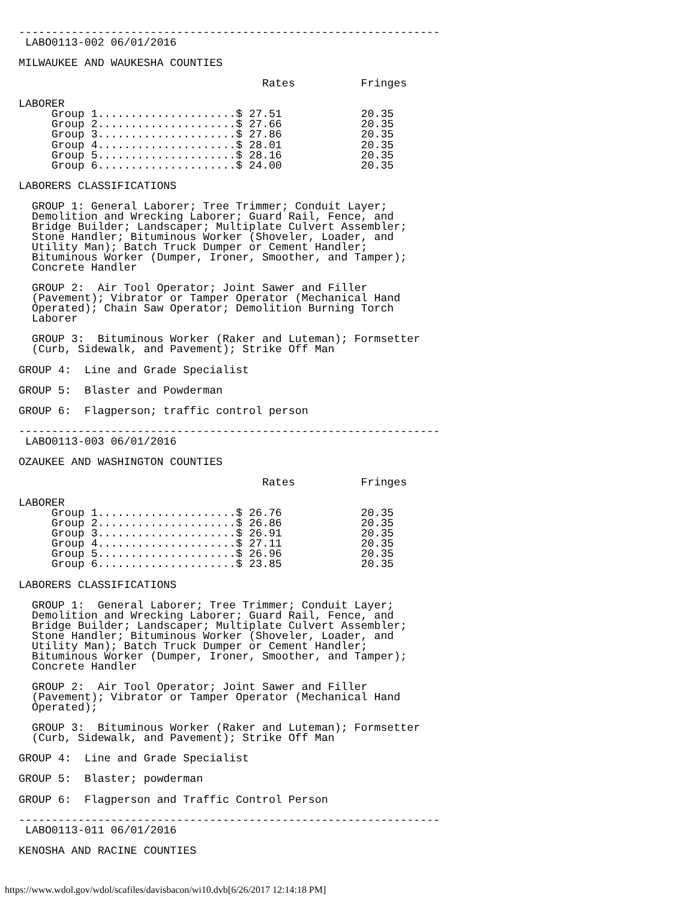----------------------------------------------------------------
 LABO0113-002 06/01/2016

MILWAUKEE AND WAUKESHA COUNTIES

                                     Rates          Fringes

LABORER
     Group 1.....................$ 27.51            20.35
     Group 2.....................$ 27.66            20.35
     Group 3.....................$ 27.86            20.35
     Group 4.....................$ 28.01            20.35
     Group 5.....................$ 28.16            20.35
     Group 6.....................$ 24.00            20.35

LABORERS CLASSIFICATIONS

  GROUP 1: General Laborer; Tree Trimmer; Conduit Layer;
  Demolition and Wrecking Laborer; Guard Rail, Fence, and
  Bridge Builder; Landscaper; Multiplate Culvert Assembler;
  Stone Handler; Bituminous Worker (Shoveler, Loader, and
  Utility Man); Batch Truck Dumper or Cement Handler;
  Bituminous Worker (Dumper, Ironer, Smoother, and Tamper);
  Concrete Handler

  GROUP 2:  Air Tool Operator; Joint Sawer and Filler
  (Pavement); Vibrator or Tamper Operator (Mechanical Hand
  Operated); Chain Saw Operator; Demolition Burning Torch
  Laborer

  GROUP 3:  Bituminous Worker (Raker and Luteman); Formsetter
  (Curb, Sidewalk, and Pavement); Strike Off Man

GROUP 4:  Line and Grade Specialist

GROUP 5:  Blaster and Powderman

GROUP 6:  Flagperson; traffic control person

----------------------------------------------------------------
 LABO0113-003 06/01/2016

OZAUKEE AND WASHINGTON COUNTIES

                                     Rates          Fringes

LABORER
     Group 1.....................$ 26.76            20.35
     Group 2.....................$ 26.86            20.35
     Group 3.....................$ 26.91            20.35
     Group 4.....................$ 27.11            20.35
     Group 5.....................$ 26.96            20.35
     Group 6.....................$ 23.85            20.35

LABORERS CLASSIFICATIONS

  GROUP 1:  General Laborer; Tree Trimmer; Conduit Layer;
  Demolition and Wrecking Laborer; Guard Rail, Fence, and
  Bridge Builder; Landscaper; Multiplate Culvert Assembler;
  Stone Handler; Bituminous Worker (Shoveler, Loader, and
  Utility Man); Batch Truck Dumper or Cement Handler;
  Bituminous Worker (Dumper, Ironer, Smoother, and Tamper);
  Concrete Handler

  GROUP 2:  Air Tool Operator; Joint Sawer and Filler
  (Pavement); Vibrator or Tamper Operator (Mechanical Hand
  Operated);

  GROUP 3:  Bituminous Worker (Raker and Luteman); Formsetter
  (Curb, Sidewalk, and Pavement); Strike Off Man

GROUP 4:  Line and Grade Specialist

GROUP 5:  Blaster; powderman

GROUP 6:  Flagperson and Traffic Control Person

----------------------------------------------------------------
 LABO0113-011 06/01/2016

KENOSHA AND RACINE COUNTIES
https://www.wdol.gov/wdol/scafiles/davisbacon/wi10.dvb[6/26/2017 12:14:18 PM]